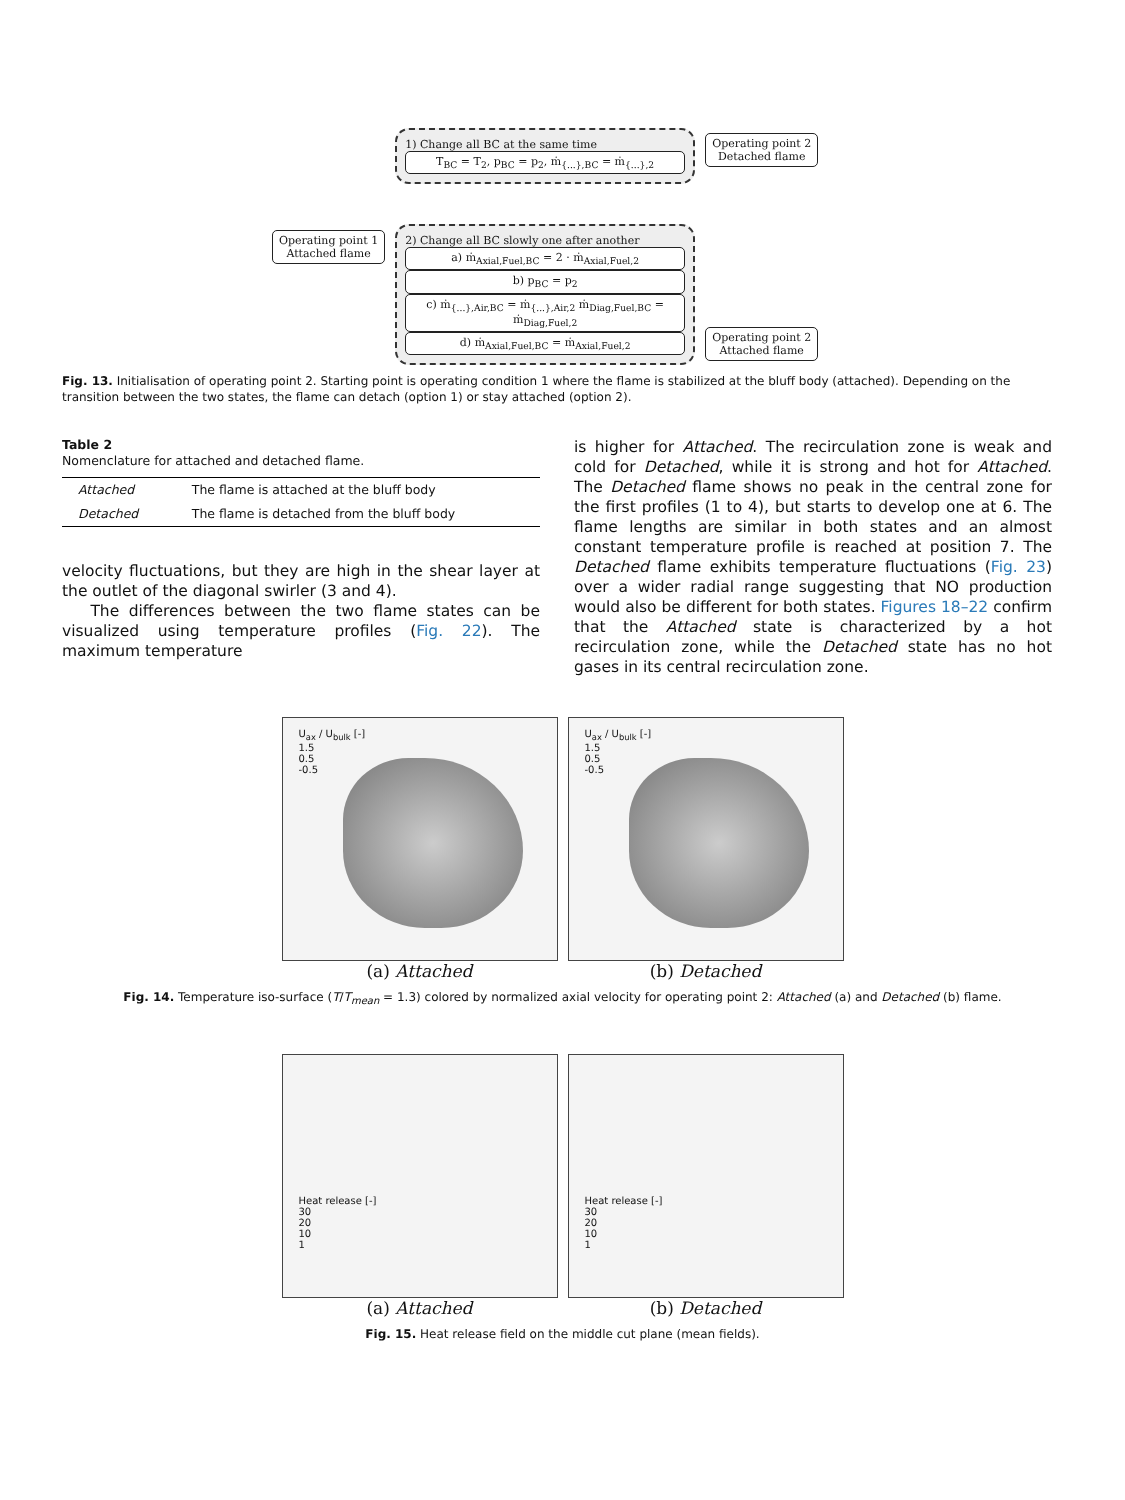Operating point 1
Attached flame
1) Change all BC at the same time
T<sub>BC</sub> = T<sub>2</sub>, p<sub>BC</sub> = p<sub>2</sub>, ṁ<sub>{...},BC</sub> = ṁ<sub>{...},2</sub>
2) Change all BC slowly one after another
a) ṁ<sub>Axial,Fuel,BC</sub> = 2 · ṁ<sub>Axial,Fuel,2</sub>
b) p<sub>BC</sub> = p<sub>2</sub>
c) ṁ<sub>{...},Air,BC</sub> = ṁ<sub>{...},Air,2</sub> ṁ<sub>Diag,Fuel,BC</sub> = ṁ<sub>Diag,Fuel,2</sub>
d) ṁ<sub>Axial,Fuel,BC</sub> = ṁ<sub>Axial,Fuel,2</sub>
Operating point 2
Detached flame
Operating point 2
Attached flame
Fig. 13. Initialisation of operating point 2. Starting point is operating condition 1 where the flame is stabilized at the bluff body (attached). Depending on the transition between the two states, the flame can detach (option 1) or stay attached (option 2).
Table 2
Nomenclature for attached and detached flame.
| Attached | The flame is attached at the bluff body |
| Detached | The flame is detached from the bluff body |
velocity fluctuations, but they are high in the shear layer at the outlet of the diagonal swirler (3 and 4).
The differences between the two flame states can be visualized using temperature profiles (Fig. 22). The maximum temperature
is higher for Attached. The recirculation zone is weak and cold for Detached, while it is strong and hot for Attached. The Detached flame shows no peak in the central zone for the first profiles (1 to 4), but starts to develop one at 6. The flame lengths are similar in both states and an almost constant temperature profile is reached at position 7. The Detached flame exhibits temperature fluctuations (Fig. 23) over a wider radial range suggesting that NO production would also be different for both states. Figures 18–22 confirm that the Attached state is characterized by a hot recirculation zone, while the Detached state has no hot gases in its central recirculation zone.
U<sub>ax</sub> / U<sub>bulk</sub> [-]
1.5
0.5
-0.5
(a) Attached
U<sub>ax</sub> / U<sub>bulk</sub> [-]
1.5
0.5
-0.5
(b) Detached
Fig. 14. Temperature iso-surface (T/T<sub>mean</sub> = 1.3) colored by normalized axial velocity for operating point 2: Attached (a) and Detached (b) flame.
Heat release [-]
30
20
10
1
(a) Attached
Heat release [-]
30
20
10
1
(b) Detached
Fig. 15. Heat release field on the middle cut plane (mean fields).